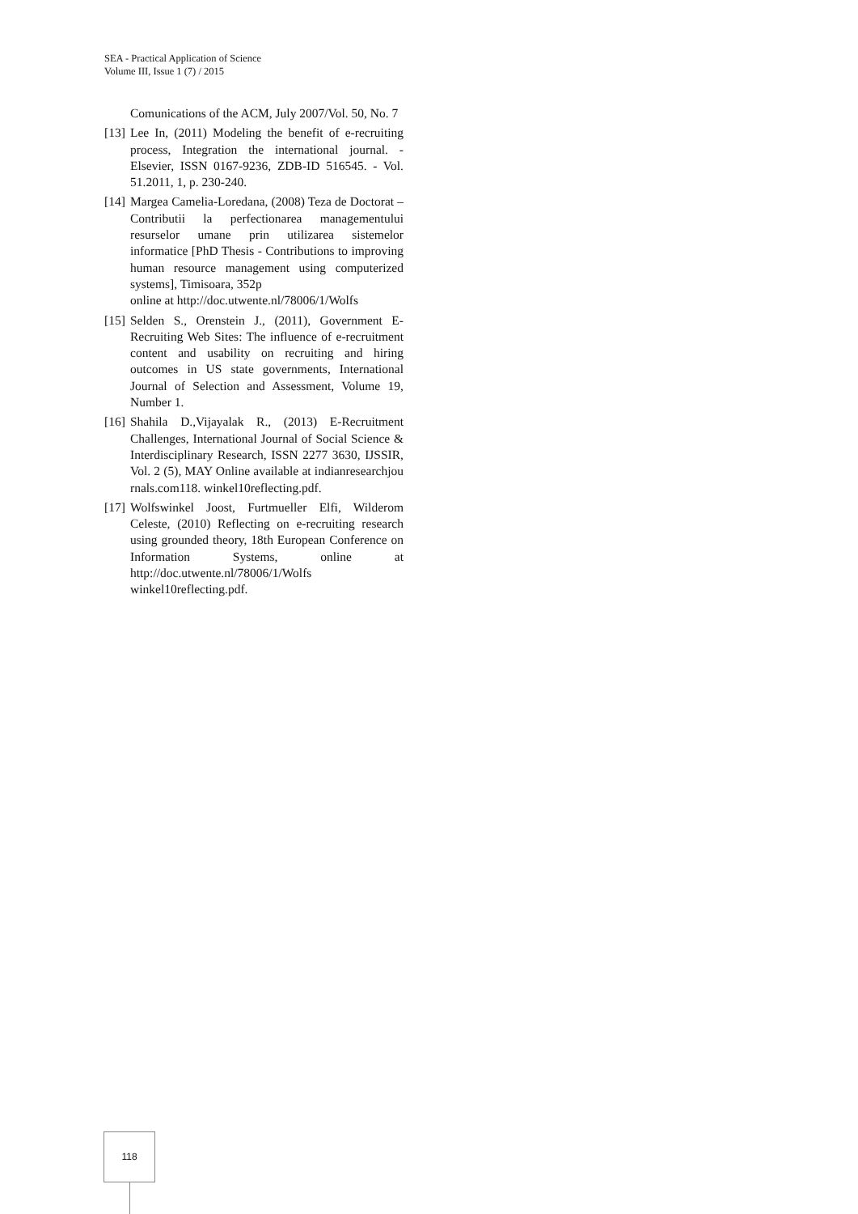SEA - Practical Application of Science
Volume III, Issue 1 (7) / 2015
Comunications of the ACM, July 2007/Vol. 50, No. 7
[13] Lee In, (2011) Modeling the benefit of e-recruiting process, Integration the international journal. - Elsevier, ISSN 0167-9236, ZDB-ID 516545. - Vol. 51.2011, 1, p. 230-240.
[14] Margea Camelia-Loredana, (2008) Teza de Doctorat – Contributii la perfectionarea managementului resurselor umane prin utilizarea sistemelor informatice [PhD Thesis - Contributions to improving human resource management using computerized systems], Timisoara, 352p
online at http://doc.utwente.nl/78006/1/Wolfs
[15] Selden S., Orenstein J., (2011), Government E-Recruiting Web Sites: The influence of e-recruitment content and usability on recruiting and hiring outcomes in US state governments, International Journal of Selection and Assessment, Volume 19, Number 1.
[16] Shahila D.,Vijayalak R., (2013) E-Recruitment Challenges, International Journal of Social Science & Interdisciplinary Research, ISSN 2277 3630, IJSSIR, Vol. 2 (5), MAY Online available at indianresearchjou rnals.com118. winkel10reflecting.pdf.
[17] Wolfswinkel Joost, Furtmueller Elfi, Wilderom Celeste, (2010) Reflecting on e-recruiting research using grounded theory, 18th European Conference on Information Systems, online at http://doc.utwente.nl/78006/1/Wolfs winkel10reflecting.pdf.
118